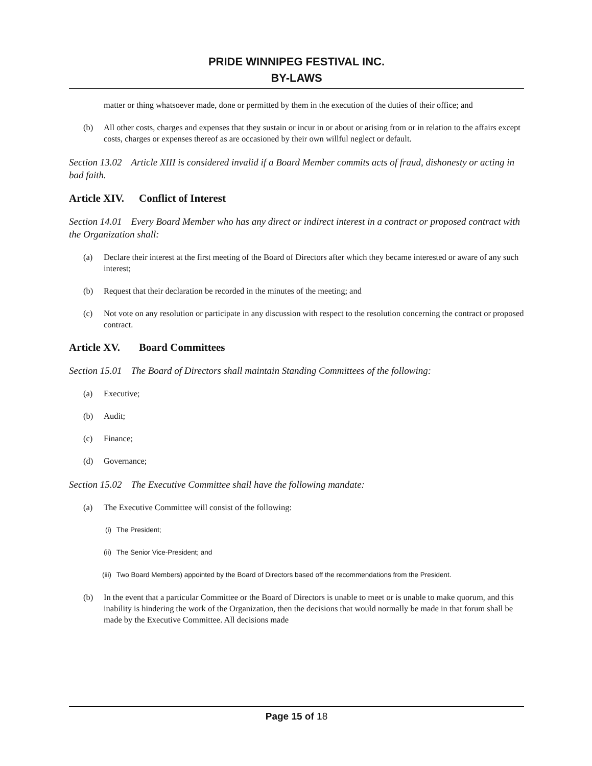PRIDE WINNIPEG FESTIVAL INC.
BY-LAWS
matter or thing whatsoever made, done or permitted by them in the execution of the duties of their office; and
(b) All other costs, charges and expenses that they sustain or incur in or about or arising from or in relation to the affairs except costs, charges or expenses thereof as are occasioned by their own willful neglect or default.
Section 13.02 Article XIII is considered invalid if a Board Member commits acts of fraud, dishonesty or acting in bad faith.
Article XIV. Conflict of Interest
Section 14.01 Every Board Member who has any direct or indirect interest in a contract or proposed contract with the Organization shall:
(a) Declare their interest at the first meeting of the Board of Directors after which they became interested or aware of any such interest;
(b) Request that their declaration be recorded in the minutes of the meeting; and
(c) Not vote on any resolution or participate in any discussion with respect to the resolution concerning the contract or proposed contract.
Article XV. Board Committees
Section 15.01 The Board of Directors shall maintain Standing Committees of the following:
(a) Executive;
(b) Audit;
(c) Finance;
(d) Governance;
Section 15.02 The Executive Committee shall have the following mandate:
(a) The Executive Committee will consist of the following:
(i) The President;
(ii) The Senior Vice-President; and
(iii)
Two Board Members) appointed by the Board of Directors based off the recommendations from the President.
(b) In the event that a particular Committee or the Board of Directors is unable to meet or is unable to make quorum, and this inability is hindering the work of the Organization, then the decisions that would normally be made in that forum shall be made by the Executive Committee. All decisions made
Page 15 of 18